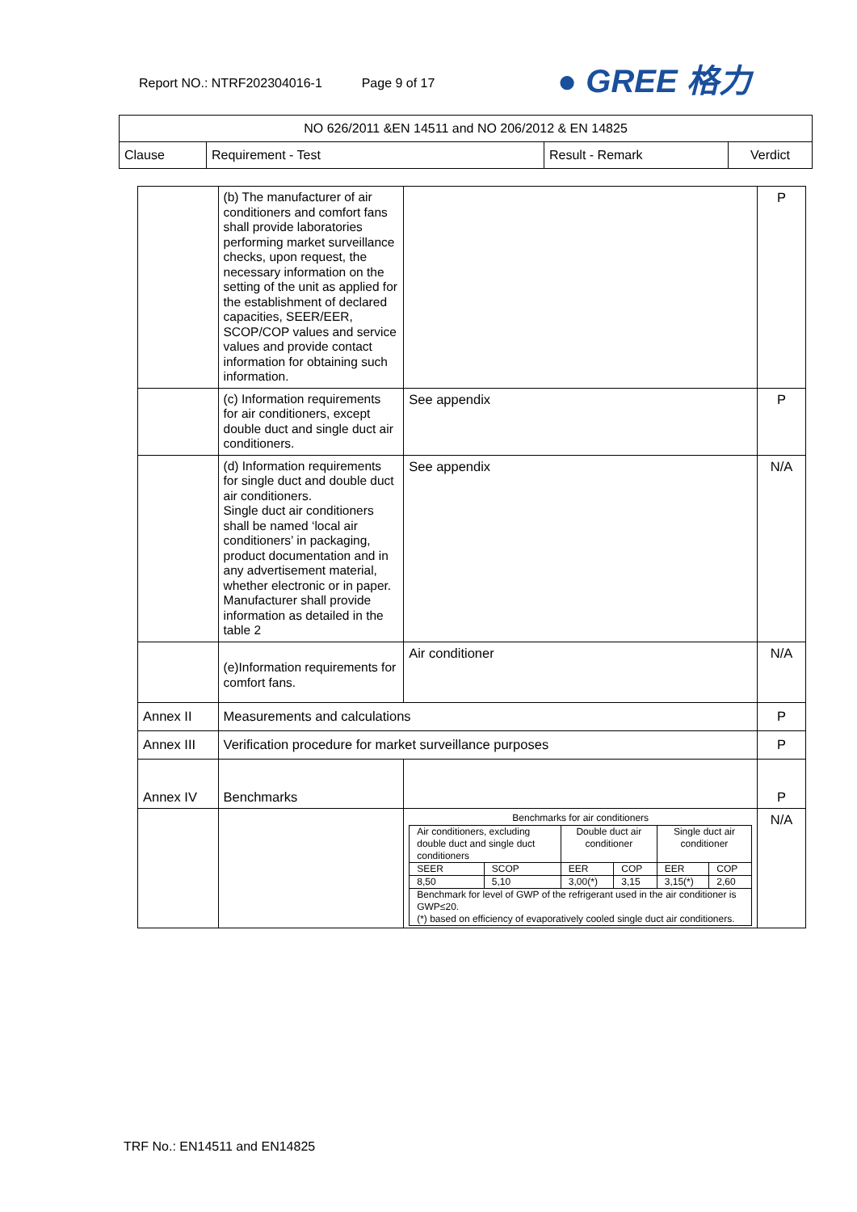Report NO.: NTRF202304016-1 Page 9 of 17
● GREE 格力
| NO 626/2011 &EN 14511 and NO 206/2012 & EN 14825 | | | |
| Clause | Requirement - Test | Result - Remark | Verdict |
| | (b) The manufacturer of air conditioners and comfort fans shall provide laboratories performing market surveillance checks, upon request, the necessary information on the setting of the unit as applied for the establishment of declared capacities, SEER/EER, SCOP/COP values and service values and provide contact information for obtaining such information. | | P |
| | (c) Information requirements for air conditioners, except double duct and single duct air conditioners. | See appendix | P |
| | (d) Information requirements for single duct and double duct air conditioners. Single duct air conditioners shall be named ‘local air conditioners’ in packaging, product documentation and in any advertisement material, whether electronic or in paper. Manufacturer shall provide information as detailed in the table 2 | See appendix | N/A |
| | (e)Information requirements for comfort fans. | Air conditioner | N/A |
| Annex II | Measurements and calculations | | P |
| Annex III | Verification procedure for market surveillance purposes | | P |
| Annex IV | Benchmarks | | P |
| | | Benchmarks for air conditioners / Air conditioners, excluding double duct and single duct conditioners / / Double duct air conditioner / / Single duct air conditioner / / / SEER / SCOP / EER / COP / EER / COP / / 8,50 / 5,10 / 3,00(*) / 3,15 / 3,15(*) / 2,60 / / Benchmark for level of GWP of the refrigerant used in the air conditioner is GWP≤20. (*) based on efficiency of evaporatively cooled single duct air conditioners. / / / / / / | N/A |
TRF No.: EN14511 and EN14825